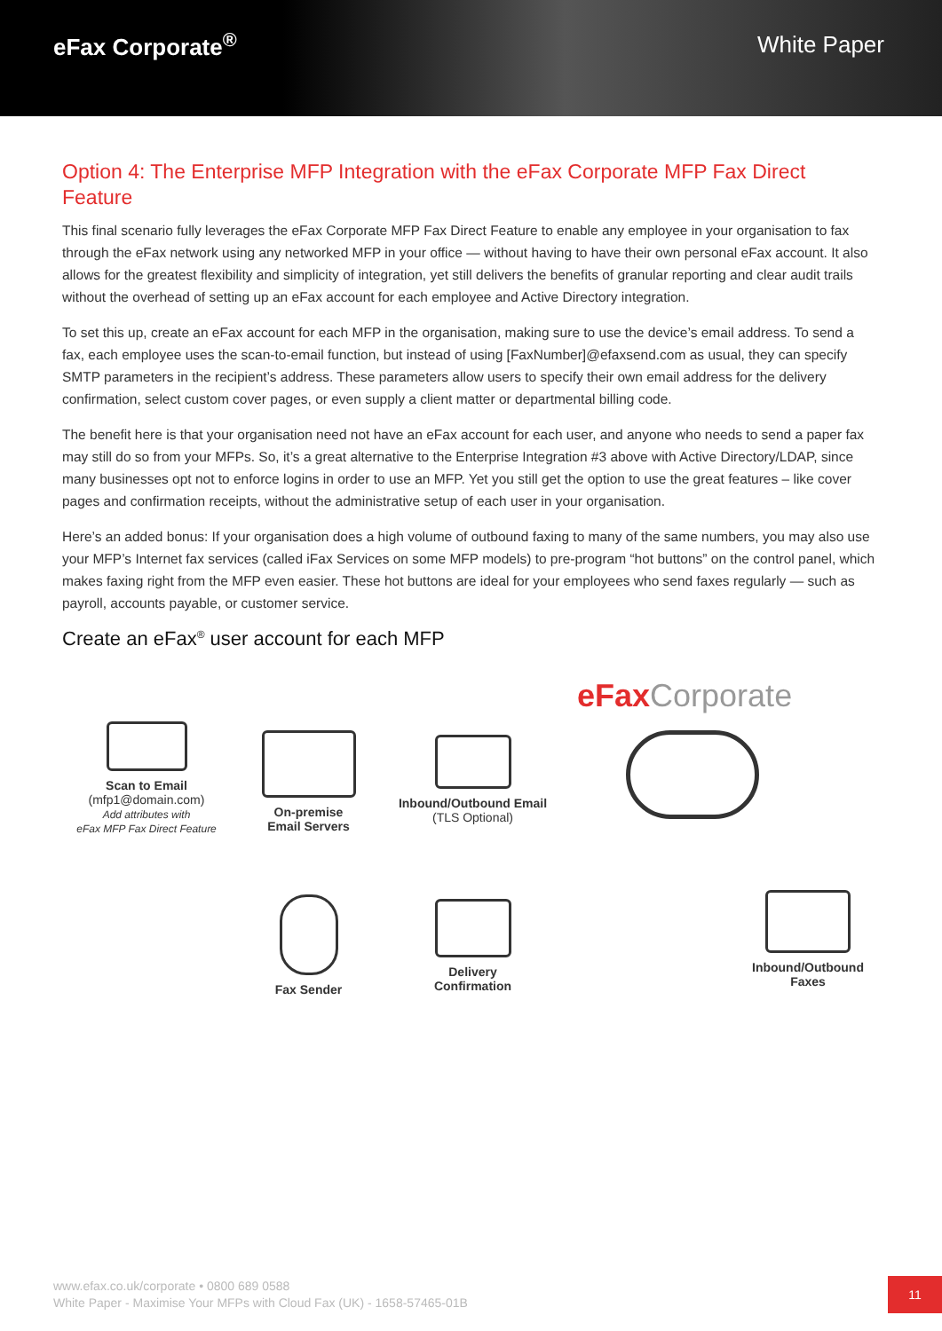eFax Corporate<sup>®</sup> White Paper
Option 4: The Enterprise MFP Integration with the eFax Corporate MFP Fax Direct Feature
This final scenario fully leverages the eFax Corporate MFP Fax Direct Feature to enable any employee in your organisation to fax through the eFax network using any networked MFP in your office — without having to have their own personal eFax account. It also allows for the greatest flexibility and simplicity of integration, yet still delivers the benefits of granular reporting and clear audit trails without the overhead of setting up an eFax account for each employee and Active Directory integration.
To set this up, create an eFax account for each MFP in the organisation, making sure to use the device’s email address. To send a fax, each employee uses the scan-to-email function, but instead of using [FaxNumber]@efaxsend.com as usual, they can specify SMTP parameters in the recipient’s address. These parameters allow users to specify their own email address for the delivery confirmation, select custom cover pages, or even supply a client matter or departmental billing code.
The benefit here is that your organisation need not have an eFax account for each user, and anyone who needs to send a paper fax may still do so from your MFPs. So, it’s a great alternative to the Enterprise Integration #3 above with Active Directory/LDAP, since many businesses opt not to enforce logins in order to use an MFP. Yet you still get the option to use the great features – like cover pages and confirmation receipts, without the administrative setup of each user in your organisation.
Here’s an added bonus: If your organisation does a high volume of outbound faxing to many of the same numbers, you may also use your MFP’s Internet fax services (called iFax Services on some MFP models) to pre-program “hot buttons” on the control panel, which makes faxing right from the MFP even easier. These hot buttons are ideal for your employees who send faxes regularly — such as payroll, accounts payable, or customer service.
Create an eFax<sup>®</sup> user account for each MFP
eFaxCorporate
Scan to Email
(mfp1@domain.com)
Add attributes with
eFax MFP Fax Direct Feature
On-premise
Email Servers
Inbound/Outbound Email
(TLS Optional)
Fax Sender
Delivery
Confirmation
Inbound/Outbound
Faxes
www.efax.co.uk/corporate • 0800 689 0588
White Paper - Maximise Your MFPs with Cloud Fax (UK) - 1658-57465-01B
11